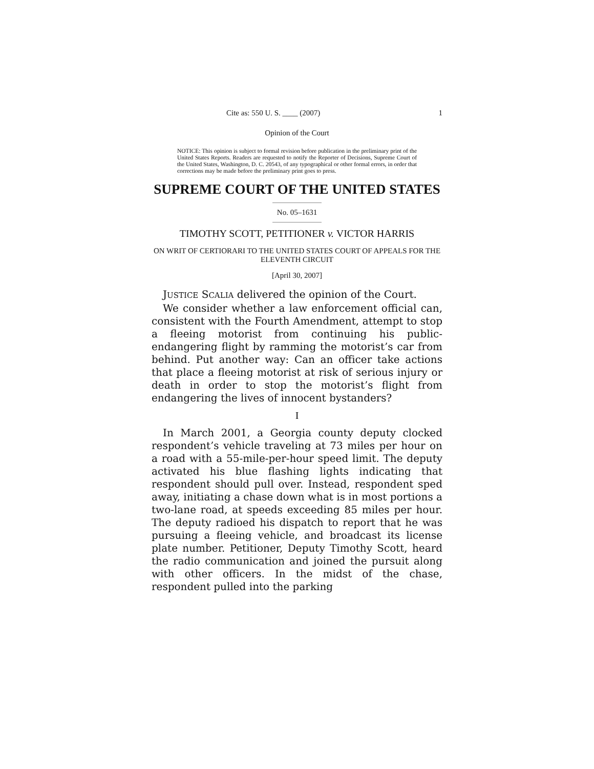Cite as: 550 U. S. ____ (2007) 1
Opinion of the Court
NOTICE: This opinion is subject to formal revision before publication in the preliminary print of the United States Reports. Readers are requested to notify the Reporter of Decisions, Supreme Court of the United States, Washington, D. C. 20543, of any typographical or other formal errors, in order that corrections may be made before the preliminary print goes to press.
SUPREME COURT OF THE UNITED STATES
No. 05–1631
TIMOTHY SCOTT, PETITIONER v. VICTOR HARRIS
ON WRIT OF CERTIORARI TO THE UNITED STATES COURT OF APPEALS FOR THE ELEVENTH CIRCUIT
[April 30, 2007]
JUSTICE SCALIA delivered the opinion of the Court.
We consider whether a law enforcement official can, consistent with the Fourth Amendment, attempt to stop a fleeing motorist from continuing his public-endangering flight by ramming the motorist’s car from behind. Put another way: Can an officer take actions that place a fleeing motorist at risk of serious injury or death in order to stop the motorist’s flight from endangering the lives of innocent bystanders?
I
In March 2001, a Georgia county deputy clocked respondent’s vehicle traveling at 73 miles per hour on a road with a 55-mile-per-hour speed limit. The deputy activated his blue flashing lights indicating that respondent should pull over. Instead, respondent sped away, initiating a chase down what is in most portions a two-lane road, at speeds exceeding 85 miles per hour. The deputy radioed his dispatch to report that he was pursuing a fleeing vehicle, and broadcast its license plate number. Petitioner, Deputy Timothy Scott, heard the radio communication and joined the pursuit along with other officers. In the midst of the chase, respondent pulled into the parking